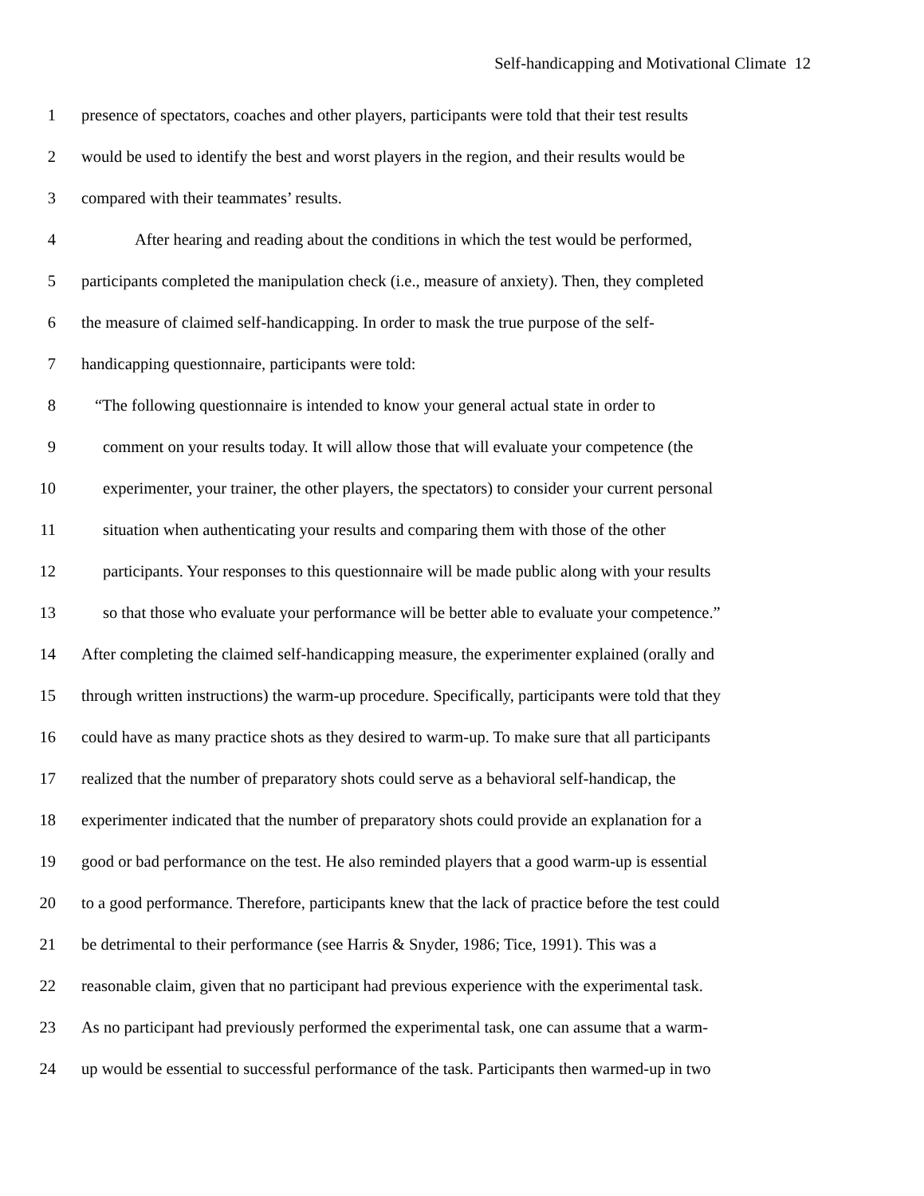Self-handicapping and Motivational Climate 12
1 presence of spectators, coaches and other players, participants were told that their test results
2 would be used to identify the best and worst players in the region, and their results would be
3 compared with their teammates’ results.
4 After hearing and reading about the conditions in which the test would be performed,
5 participants completed the manipulation check (i.e., measure of anxiety). Then, they completed
6 the measure of claimed self-handicapping. In order to mask the true purpose of the self-
7 handicapping questionnaire, participants were told:
8 “The following questionnaire is intended to know your general actual state in order to
9 comment on your results today. It will allow those that will evaluate your competence (the
10 experimenter, your trainer, the other players, the spectators) to consider your current personal
11 situation when authenticating your results and comparing them with those of the other
12 participants. Your responses to this questionnaire will be made public along with your results
13 so that those who evaluate your performance will be better able to evaluate your competence.”
14 After completing the claimed self-handicapping measure, the experimenter explained (orally and
15 through written instructions) the warm-up procedure. Specifically, participants were told that they
16 could have as many practice shots as they desired to warm-up. To make sure that all participants
17 realized that the number of preparatory shots could serve as a behavioral self-handicap, the
18 experimenter indicated that the number of preparatory shots could provide an explanation for a
19 good or bad performance on the test. He also reminded players that a good warm-up is essential
20 to a good performance. Therefore, participants knew that the lack of practice before the test could
21 be detrimental to their performance (see Harris & Snyder, 1986; Tice, 1991). This was a
22 reasonable claim, given that no participant had previous experience with the experimental task.
23 As no participant had previously performed the experimental task, one can assume that a warm-
24 up would be essential to successful performance of the task. Participants then warmed-up in two